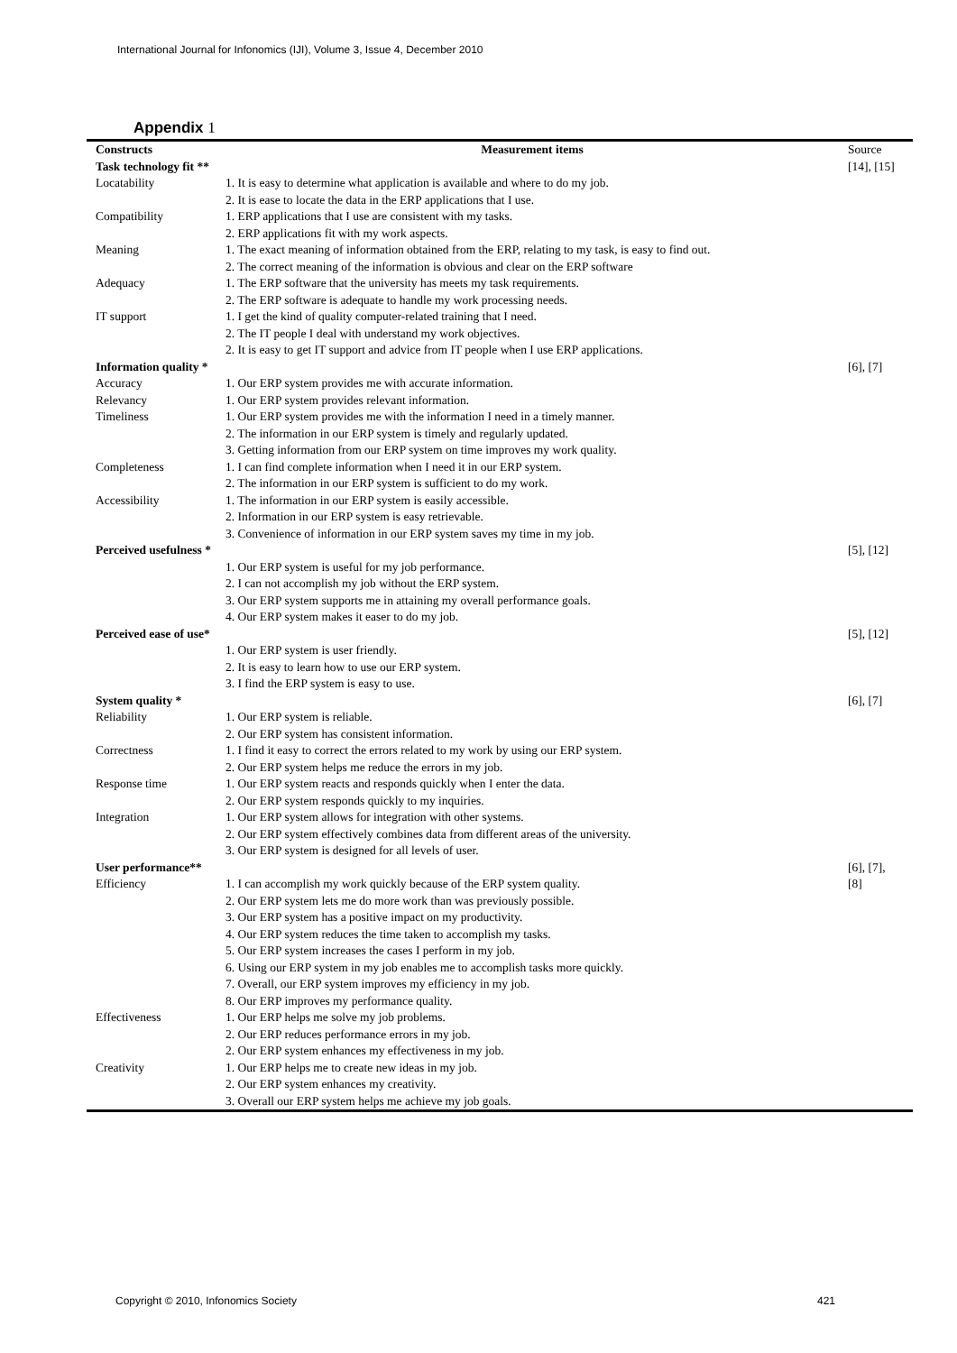International Journal for Infonomics (IJI), Volume 3, Issue 4, December 2010
Appendix 1
| Constructs | Measurement items | Source |
| Task technology fit ** | | [14], [15] |
| Locatability | 1. It is easy to determine what application is available and where to do my job. | |
| | 2. It is ease to locate the data in the ERP applications that I use. | |
| Compatibility | 1. ERP applications that I use are consistent with my tasks. | |
| | 2. ERP applications fit with my work aspects. | |
| Meaning | 1. The exact meaning of information obtained from the ERP, relating to my task, is easy to find out. | |
| | 2. The correct meaning of the information is obvious and clear on the ERP software | |
| Adequacy | 1. The ERP software that the university has meets my task requirements. | |
| | 2. The ERP software is adequate to handle my work processing needs. | |
| IT support | 1. I get the kind of quality computer-related training that I need. | |
| | 2. The IT people I deal with understand my work objectives. | |
| | 2. It is easy to get IT support and advice from IT people when I use ERP applications. | |
| Information quality * | | [6], [7] |
| Accuracy | 1. Our ERP system provides me with accurate information. | |
| Relevancy | 1. Our ERP system provides relevant information. | |
| Timeliness | 1. Our ERP system provides me with the information I need in a timely manner. | |
| | 2. The information in our ERP system is timely and regularly updated. | |
| | 3. Getting information from our ERP system on time improves my work quality. | |
| Completeness | 1. I can find complete information when I need it in our ERP system. | |
| | 2. The information in our ERP system is sufficient to do my work. | |
| Accessibility | 1. The information in our ERP system is easily accessible. | |
| | 2. Information in our ERP system is easy retrievable. | |
| | 3. Convenience of information in our ERP system saves my time in my job. | |
| Perceived usefulness * | | [5], [12] |
| | 1. Our ERP system is useful for my job performance. | |
| | 2. I can not accomplish my job without the ERP system. | |
| | 3. Our ERP system supports me in attaining my overall performance goals. | |
| | 4. Our ERP system makes it easer to do my job. | |
| Perceived ease of use* | | [5], [12] |
| | 1. Our ERP system is user friendly. | |
| | 2. It is easy to learn how to use our ERP system. | |
| | 3. I find the ERP system is easy to use. | |
| System quality * | | [6], [7] |
| Reliability | 1. Our ERP system is reliable. | |
| | 2. Our ERP system has consistent information. | |
| Correctness | 1. I find it easy to correct the errors related to my work by using our ERP system. | |
| | 2. Our ERP system helps me reduce the errors in my job. | |
| Response time | 1. Our ERP system reacts and responds quickly when I enter the data. | |
| | 2. Our ERP system responds quickly to my inquiries. | |
| Integration | 1. Our ERP system allows for integration with other systems. | |
| | 2. Our ERP system effectively combines data from different areas of the university. | |
| | 3. Our ERP system is designed for all levels of user. | |
| User performance** | | [6], [7], |
| Efficiency | 1. I can accomplish my work quickly because of the ERP system quality. | [8] |
| | 2. Our ERP system lets me do more work than was previously possible. | |
| | 3. Our ERP system has a positive impact on my productivity. | |
| | 4. Our ERP system reduces the time taken to accomplish my tasks. | |
| | 5. Our ERP system increases the cases I perform in my job. | |
| | 6. Using our ERP system in my job enables me to accomplish tasks more quickly. | |
| | 7. Overall, our ERP system improves my efficiency in my job. | |
| | 8. Our ERP improves my performance quality. | |
| Effectiveness | 1. Our ERP helps me solve my job problems. | |
| | 2. Our ERP reduces performance errors in my job. | |
| | 2. Our ERP system enhances my effectiveness in my job. | |
| Creativity | 1. Our ERP helps me to create new ideas in my job. | |
| | 2. Our ERP system enhances my creativity. | |
| | 3. Overall our ERP system helps me achieve my job goals. | |
Copyright © 2010, Infonomics Society
421